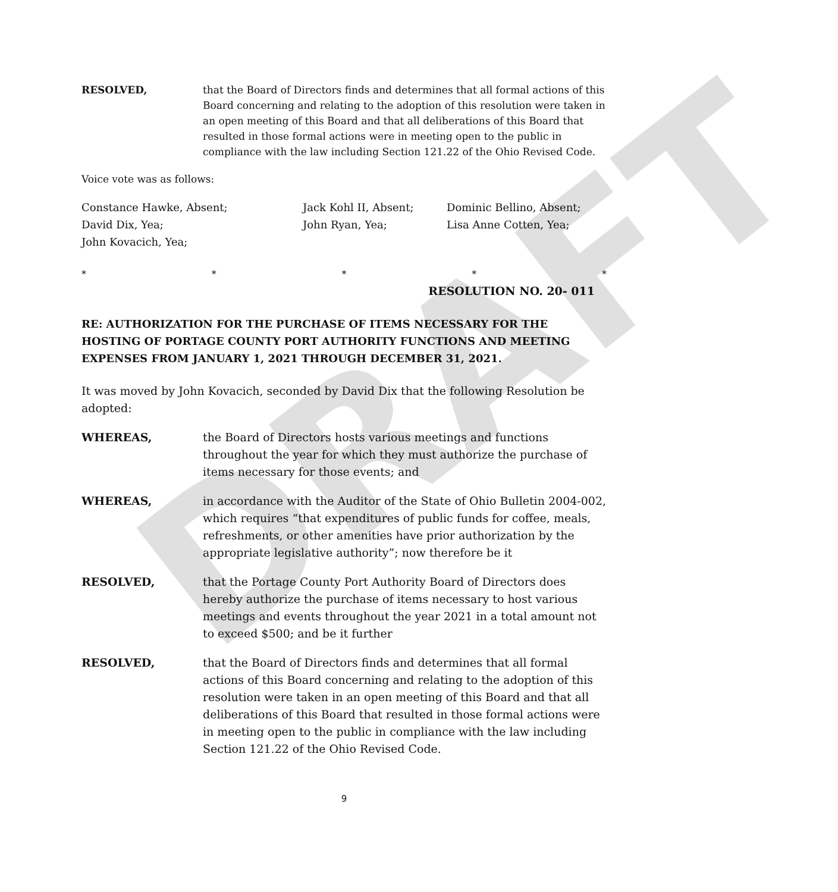DRAFT
RESOLVED, that the Board of Directors finds and determines that all formal actions of this Board concerning and relating to the adoption of this resolution were taken in an open meeting of this Board and that all deliberations of this Board that resulted in those formal actions were in meeting open to the public in compliance with the law including Section 121.22 of the Ohio Revised Code.
Voice vote was as follows:
Constance Hawke, Absent;
Jack Kohl II, Absent;
Dominic Bellino, Absent;
David Dix, Yea;
John Ryan, Yea;
Lisa Anne Cotten, Yea;
John Kovacich, Yea;
* * * * *
RESOLUTION NO. 20- 011
RE: AUTHORIZATION FOR THE PURCHASE OF ITEMS NECESSARY FOR THE HOSTING OF PORTAGE COUNTY PORT AUTHORITY FUNCTIONS AND MEETING EXPENSES FROM JANUARY 1, 2021 THROUGH DECEMBER 31, 2021.
It was moved by John Kovacich, seconded by David Dix that the following Resolution be adopted:
WHEREAS, the Board of Directors hosts various meetings and functions throughout the year for which they must authorize the purchase of items necessary for those events; and
WHEREAS, in accordance with the Auditor of the State of Ohio Bulletin 2004-002, which requires “that expenditures of public funds for coffee, meals, refreshments, or other amenities have prior authorization by the appropriate legislative authority”; now therefore be it
RESOLVED, that the Portage County Port Authority Board of Directors does hereby authorize the purchase of items necessary to host various meetings and events throughout the year 2021 in a total amount not to exceed $500; and be it further
RESOLVED, that the Board of Directors finds and determines that all formal actions of this Board concerning and relating to the adoption of this resolution were taken in an open meeting of this Board and that all deliberations of this Board that resulted in those formal actions were in meeting open to the public in compliance with the law including Section 121.22 of the Ohio Revised Code.
9